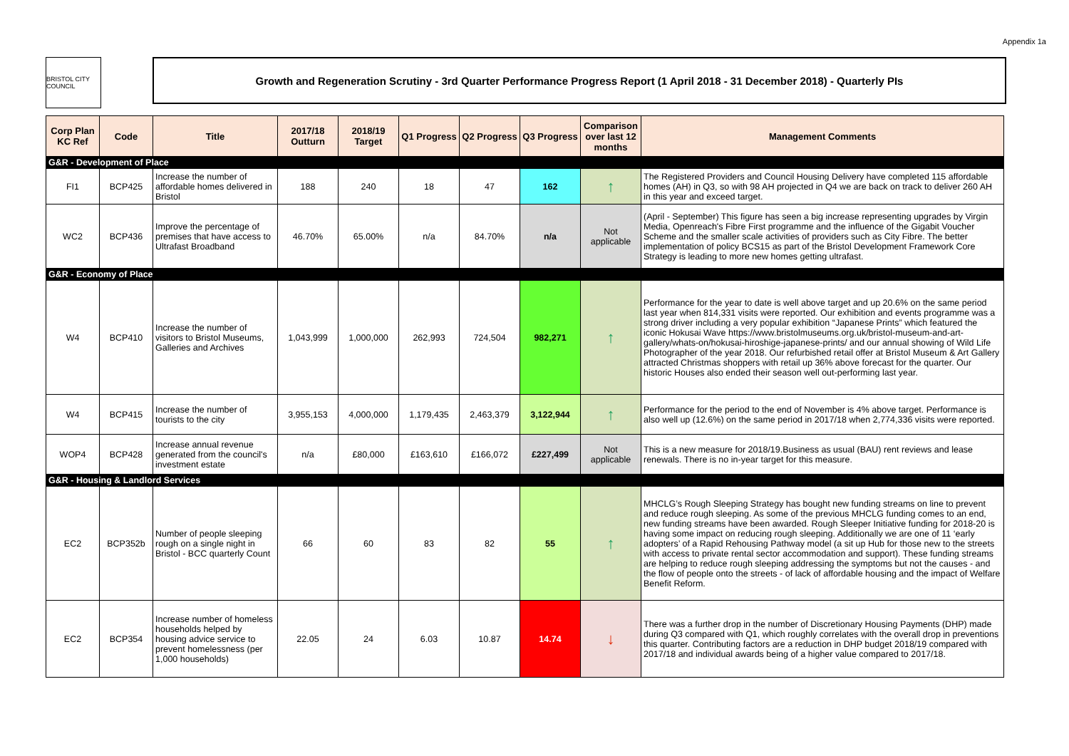Appendix 1a
BRISTOL CITY COUNCIL
Growth and Regeneration Scrutiny - 3rd Quarter Performance Progress Report (1 April 2018 - 31 December 2018) - Quarterly PIs
| Corp Plan KC Ref | Code | Title | 2017/18 Outturn | 2018/19 Target | Q1 Progress | Q2 Progress | Q3 Progress | Comparison over last 12 months | Management Comments |
| --- | --- | --- | --- | --- | --- | --- | --- | --- | --- |
| G&R - Development of Place | | | | | | | | | |
| FI1 | BCP425 | Increase the number of affordable homes delivered in Bristol | 188 | 240 | 18 | 47 | 162 | ↑ | The Registered Providers and Council Housing Delivery have completed 115 affordable homes (AH) in Q3, so with 98 AH projected in Q4 we are back on track to deliver 260 AH in this year and exceed target. |
| WC2 | BCP436 | Improve the percentage of premises that have access to Ultrafast Broadband | 46.70% | 65.00% | n/a | 84.70% | n/a | Not applicable | (April - September) This figure has seen a big increase representing upgrades by Virgin Media, Openreach's Fibre First programme and the influence of the Gigabit Voucher Scheme and the smaller scale activities of providers such as City Fibre. The better implementation of policy BCS15 as part of the Bristol Development Framework Core Strategy is leading to more new homes getting ultrafast. |
| G&R - Economy of Place | | | | | | | | | |
| W4 | BCP410 | Increase the number of visitors to Bristol Museums, Galleries and Archives | 1,043,999 | 1,000,000 | 262,993 | 724,504 | 982,271 | ↑ | Performance for the year to date is well above target and up 20.6% on the same period last year when 814,331 visits were reported. Our exhibition and events programme was a strong driver including a very popular exhibition “Japanese Prints” which featured the iconic Hokusai Wave https://www.bristolmuseums.org.uk/bristol-museum-and-art-gallery/whats-on/hokusai-hiroshige-japanese-prints/ and our annual showing of Wild Life Photographer of the year 2018. Our refurbished retail offer at Bristol Museum & Art Gallery attracted Christmas shoppers with retail up 36% above forecast for the quarter. Our historic Houses also ended their season well out-performing last year. |
| W4 | BCP415 | Increase the number of tourists to the city | 3,955,153 | 4,000,000 | 1,179,435 | 2,463,379 | 3,122,944 | ↑ | Performance for the period to the end of November is 4% above target. Performance is also well up (12.6%) on the same period in 2017/18 when 2,774,336 visits were reported. |
| WOP4 | BCP428 | Increase annual revenue generated from the council's investment estate | n/a | £80,000 | £163,610 | £166,072 | £227,499 | Not applicable | This is a new measure for 2018/19.Business as usual (BAU) rent reviews and lease renewals. There is no in-year target for this measure. |
| G&R - Housing & Landlord Services | | | | | | | | | |
| EC2 | BCP352b | Number of people sleeping rough on a single night in Bristol - BCC quarterly Count | 66 | 60 | 83 | 82 | 55 | ↑ | MHCLG’s Rough Sleeping Strategy has bought new funding streams on line to prevent and reduce rough sleeping. As some of the previous MHCLG funding comes to an end, new funding streams have been awarded. Rough Sleeper Initiative funding for 2018-20 is having some impact on reducing rough sleeping. Additionally we are one of 11 ‘early adopters’ of a Rapid Rehousing Pathway model (a sit up Hub for those new to the streets with access to private rental sector accommodation and support). These funding streams are helping to reduce rough sleeping addressing the symptoms but not the causes - and the flow of people onto the streets - of lack of affordable housing and the impact of Welfare Benefit Reform. |
| EC2 | BCP354 | Increase number of homeless households helped by housing advice service to prevent homelessness (per 1,000 households) | 22.05 | 24 | 6.03 | 10.87 | 14.74 | ↓ | There was a further drop in the number of Discretionary Housing Payments (DHP) made during Q3 compared with Q1, which roughly correlates with the overall drop in preventions this quarter. Contributing factors are a reduction in DHP budget 2018/19 compared with 2017/18 and individual awards being of a higher value compared to 2017/18. |